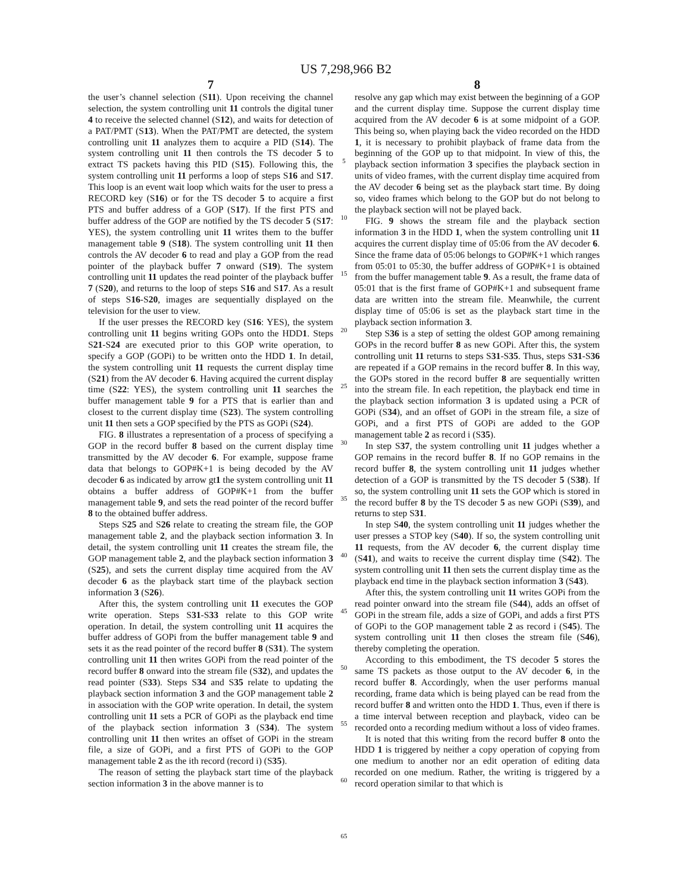US 7,298,966 B2
7
the user’s channel selection (S11). Upon receiving the channel selection, the system controlling unit 11 controls the digital tuner 4 to receive the selected channel (S12), and waits for detection of a PAT/PMT (S13). When the PAT/PMT are detected, the system controlling unit 11 analyzes them to acquire a PID (S14). The system controlling unit 11 then controls the TS decoder 5 to extract TS packets having this PID (S15). Following this, the system controlling unit 11 performs a loop of steps S16 and S17. This loop is an event wait loop which waits for the user to press a RECORD key (S16) or for the TS decoder 5 to acquire a first PTS and buffer address of a GOP (S17). If the first PTS and buffer address of the GOP are notified by the TS decoder 5 (S17: YES), the system controlling unit 11 writes them to the buffer management table 9 (S18). The system controlling unit 11 then controls the AV decoder 6 to read and play a GOP from the read pointer of the playback buffer 7 onward (S19). The system controlling unit 11 updates the read pointer of the playback buffer 7 (S20), and returns to the loop of steps S16 and S17. As a result of steps S16-S20, images are sequentially displayed on the television for the user to view.
If the user presses the RECORD key (S16: YES), the system controlling unit 11 begins writing GOPs onto the HDD1. Steps S21-S24 are executed prior to this GOP write operation, to specify a GOP (GOPi) to be written onto the HDD 1. In detail, the system controlling unit 11 requests the current display time (S21) from the AV decoder 6. Having acquired the current display time (S22: YES), the system controlling unit 11 searches the buffer management table 9 for a PTS that is earlier than and closest to the current display time (S23). The system controlling unit 11 then sets a GOP specified by the PTS as GOPi (S24).
FIG. 8 illustrates a representation of a process of specifying a GOP in the record buffer 8 based on the current display time transmitted by the AV decoder 6. For example, suppose frame data that belongs to GOP#K+1 is being decoded by the AV decoder 6 as indicated by arrow gt1 the system controlling unit 11 obtains a buffer address of GOP#K+1 from the buffer management table 9, and sets the read pointer of the record buffer 8 to the obtained buffer address.
Steps S25 and S26 relate to creating the stream file, the GOP management table 2, and the playback section information 3. In detail, the system controlling unit 11 creates the stream file, the GOP management table 2, and the playback section information 3 (S25), and sets the current display time acquired from the AV decoder 6 as the playback start time of the playback section information 3 (S26).
After this, the system controlling unit 11 executes the GOP write operation. Steps S31-S33 relate to this GOP write operation. In detail, the system controlling unit 11 acquires the buffer address of GOPi from the buffer management table 9 and sets it as the read pointer of the record buffer 8 (S31). The system controlling unit 11 then writes GOPi from the read pointer of the record buffer 8 onward into the stream file (S32), and updates the read pointer (S33). Steps S34 and S35 relate to updating the playback section information 3 and the GOP management table 2 in association with the GOP write operation. In detail, the system controlling unit 11 sets a PCR of GOPi as the playback end time of the playback section information 3 (S34). The system controlling unit 11 then writes an offset of GOPi in the stream file, a size of GOPi, and a first PTS of GOPi to the GOP management table 2 as the ith record (record i) (S35).
The reason of setting the playback start time of the playback section information 3 in the above manner is to
5
10
15
20
25
30
35
40
45
50
55
60
65
8
resolve any gap which may exist between the beginning of a GOP and the current display time. Suppose the current display time acquired from the AV decoder 6 is at some midpoint of a GOP. This being so, when playing back the video recorded on the HDD 1, it is necessary to prohibit playback of frame data from the beginning of the GOP up to that midpoint. In view of this, the playback section information 3 specifies the playback section in units of video frames, with the current display time acquired from the AV decoder 6 being set as the playback start time. By doing so, video frames which belong to the GOP but do not belong to the playback section will not be played back.
FIG. 9 shows the stream file and the playback section information 3 in the HDD 1, when the system controlling unit 11 acquires the current display time of 05:06 from the AV decoder 6. Since the frame data of 05:06 belongs to GOP#K+1 which ranges from 05:01 to 05:30, the buffer address of GOP#K+1 is obtained from the buffer management table 9. As a result, the frame data of 05:01 that is the first frame of GOP#K+1 and subsequent frame data are written into the stream file. Meanwhile, the current display time of 05:06 is set as the playback start time in the playback section information 3.
Step S36 is a step of setting the oldest GOP among remaining GOPs in the record buffer 8 as new GOPi. After this, the system controlling unit 11 returns to steps S31-S35. Thus, steps S31-S36 are repeated if a GOP remains in the record buffer 8. In this way, the GOPs stored in the record buffer 8 are sequentially written into the stream file. In each repetition, the playback end time in the playback section information 3 is updated using a PCR of GOPi (S34), and an offset of GOPi in the stream file, a size of GOPi, and a first PTS of GOPi are added to the GOP management table 2 as record i (S35).
In step S37, the system controlling unit 11 judges whether a GOP remains in the record buffer 8. If no GOP remains in the record buffer 8, the system controlling unit 11 judges whether detection of a GOP is transmitted by the TS decoder 5 (S38). If so, the system controlling unit 11 sets the GOP which is stored in the record buffer 8 by the TS decoder 5 as new GOPi (S39), and returns to step S31.
In step S40, the system controlling unit 11 judges whether the user presses a STOP key (S40). If so, the system controlling unit 11 requests, from the AV decoder 6, the current display time (S41), and waits to receive the current display time (S42). The system controlling unit 11 then sets the current display time as the playback end time in the playback section information 3 (S43).
After this, the system controlling unit 11 writes GOPi from the read pointer onward into the stream file (S44), adds an offset of GOPi in the stream file, adds a size of GOPi, and adds a first PTS of GOPi to the GOP management table 2 as record i (S45). The system controlling unit 11 then closes the stream file (S46), thereby completing the operation.
According to this embodiment, the TS decoder 5 stores the same TS packets as those output to the AV decoder 6, in the record buffer 8. Accordingly, when the user performs manual recording, frame data which is being played can be read from the record buffer 8 and written onto the HDD 1. Thus, even if there is a time interval between reception and playback, video can be recorded onto a recording medium without a loss of video frames.
It is noted that this writing from the record buffer 8 onto the HDD 1 is triggered by neither a copy operation of copying from one medium to another nor an edit operation of editing data recorded on one medium. Rather, the writing is triggered by a record operation similar to that which is